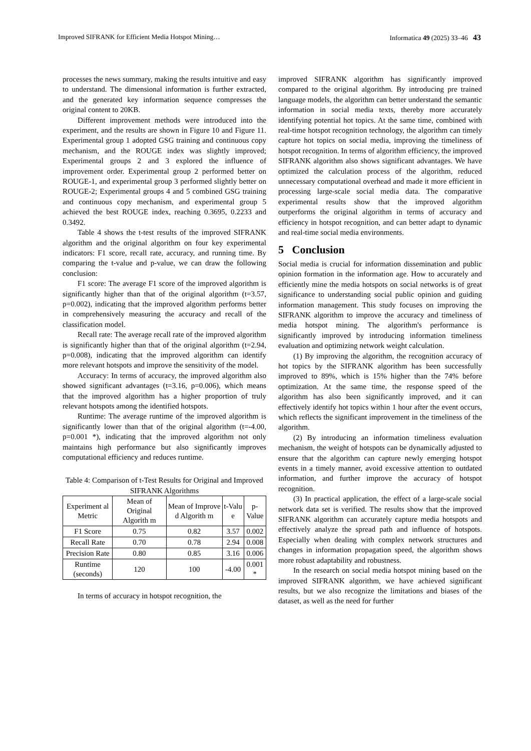Improved SIFRANK for Efficient Media Hotspot Mining… Informatica 49 (2025) 33–46 43
processes the news summary, making the results intuitive and easy to understand. The dimensional information is further extracted, and the generated key information sequence compresses the original content to 20KB.
Different improvement methods were introduced into the experiment, and the results are shown in Figure 10 and Figure 11. Experimental group 1 adopted GSG training and continuous copy mechanism, and the ROUGE index was slightly improved; Experimental groups 2 and 3 explored the influence of improvement order. Experimental group 2 performed better on ROUGE-1, and experimental group 3 performed slightly better on ROUGE-2; Experimental groups 4 and 5 combined GSG training and continuous copy mechanism, and experimental group 5 achieved the best ROUGE index, reaching 0.3695, 0.2233 and 0.3492.
Table 4 shows the t-test results of the improved SIFRANK algorithm and the original algorithm on four key experimental indicators: F1 score, recall rate, accuracy, and running time. By comparing the t-value and p-value, we can draw the following conclusion:
F1 score: The average F1 score of the improved algorithm is significantly higher than that of the original algorithm (t=3.57, p=0.002), indicating that the improved algorithm performs better in comprehensively measuring the accuracy and recall of the classification model.
Recall rate: The average recall rate of the improved algorithm is significantly higher than that of the original algorithm (t=2.94, p=0.008), indicating that the improved algorithm can identify more relevant hotspots and improve the sensitivity of the model.
Accuracy: In terms of accuracy, the improved algorithm also showed significant advantages (t=3.16, p=0.006), which means that the improved algorithm has a higher proportion of truly relevant hotspots among the identified hotspots.
Runtime: The average runtime of the improved algorithm is significantly lower than that of the original algorithm (t=-4.00, p=0.001 *), indicating that the improved algorithm not only maintains high performance but also significantly improves computational efficiency and reduces runtime.
Table 4: Comparison of t-Test Results for Original and Improved SIFRANK Algorithms
| Experiment al Metric | Mean of Original Algorith m | Mean of Improve d Algorith m | t-Valu e | p-Value |
| --- | --- | --- | --- | --- |
| F1 Score | 0.75 | 0.82 | 3.57 | 0.002 |
| Recall Rate | 0.70 | 0.78 | 2.94 | 0.008 |
| Precision Rate | 0.80 | 0.85 | 3.16 | 0.006 |
| Runtime (seconds) | 120 | 100 | -4.00 | 0.001 * |
In terms of accuracy in hotspot recognition, the
improved SIFRANK algorithm has significantly improved compared to the original algorithm. By introducing pre trained language models, the algorithm can better understand the semantic information in social media texts, thereby more accurately identifying potential hot topics. At the same time, combined with real-time hotspot recognition technology, the algorithm can timely capture hot topics on social media, improving the timeliness of hotspot recognition. In terms of algorithm efficiency, the improved SIFRANK algorithm also shows significant advantages. We have optimized the calculation process of the algorithm, reduced unnecessary computational overhead and made it more efficient in processing large-scale social media data. The comparative experimental results show that the improved algorithm outperforms the original algorithm in terms of accuracy and efficiency in hotspot recognition, and can better adapt to dynamic and real-time social media environments.
5 Conclusion
Social media is crucial for information dissemination and public opinion formation in the information age. How to accurately and efficiently mine the media hotspots on social networks is of great significance to understanding social public opinion and guiding information management. This study focuses on improving the SIFRANK algorithm to improve the accuracy and timeliness of media hotspot mining. The algorithm's performance is significantly improved by introducing information timeliness evaluation and optimizing network weight calculation.
(1) By improving the algorithm, the recognition accuracy of hot topics by the SIFRANK algorithm has been successfully improved to 89%, which is 15% higher than the 74% before optimization. At the same time, the response speed of the algorithm has also been significantly improved, and it can effectively identify hot topics within 1 hour after the event occurs, which reflects the significant improvement in the timeliness of the algorithm.
(2) By introducing an information timeliness evaluation mechanism, the weight of hotspots can be dynamically adjusted to ensure that the algorithm can capture newly emerging hotspot events in a timely manner, avoid excessive attention to outdated information, and further improve the accuracy of hotspot recognition.
(3) In practical application, the effect of a large-scale social network data set is verified. The results show that the improved SIFRANK algorithm can accurately capture media hotspots and effectively analyze the spread path and influence of hotspots. Especially when dealing with complex network structures and changes in information propagation speed, the algorithm shows more robust adaptability and robustness.
In the research on social media hotspot mining based on the improved SIFRANK algorithm, we have achieved significant results, but we also recognize the limitations and biases of the dataset, as well as the need for further